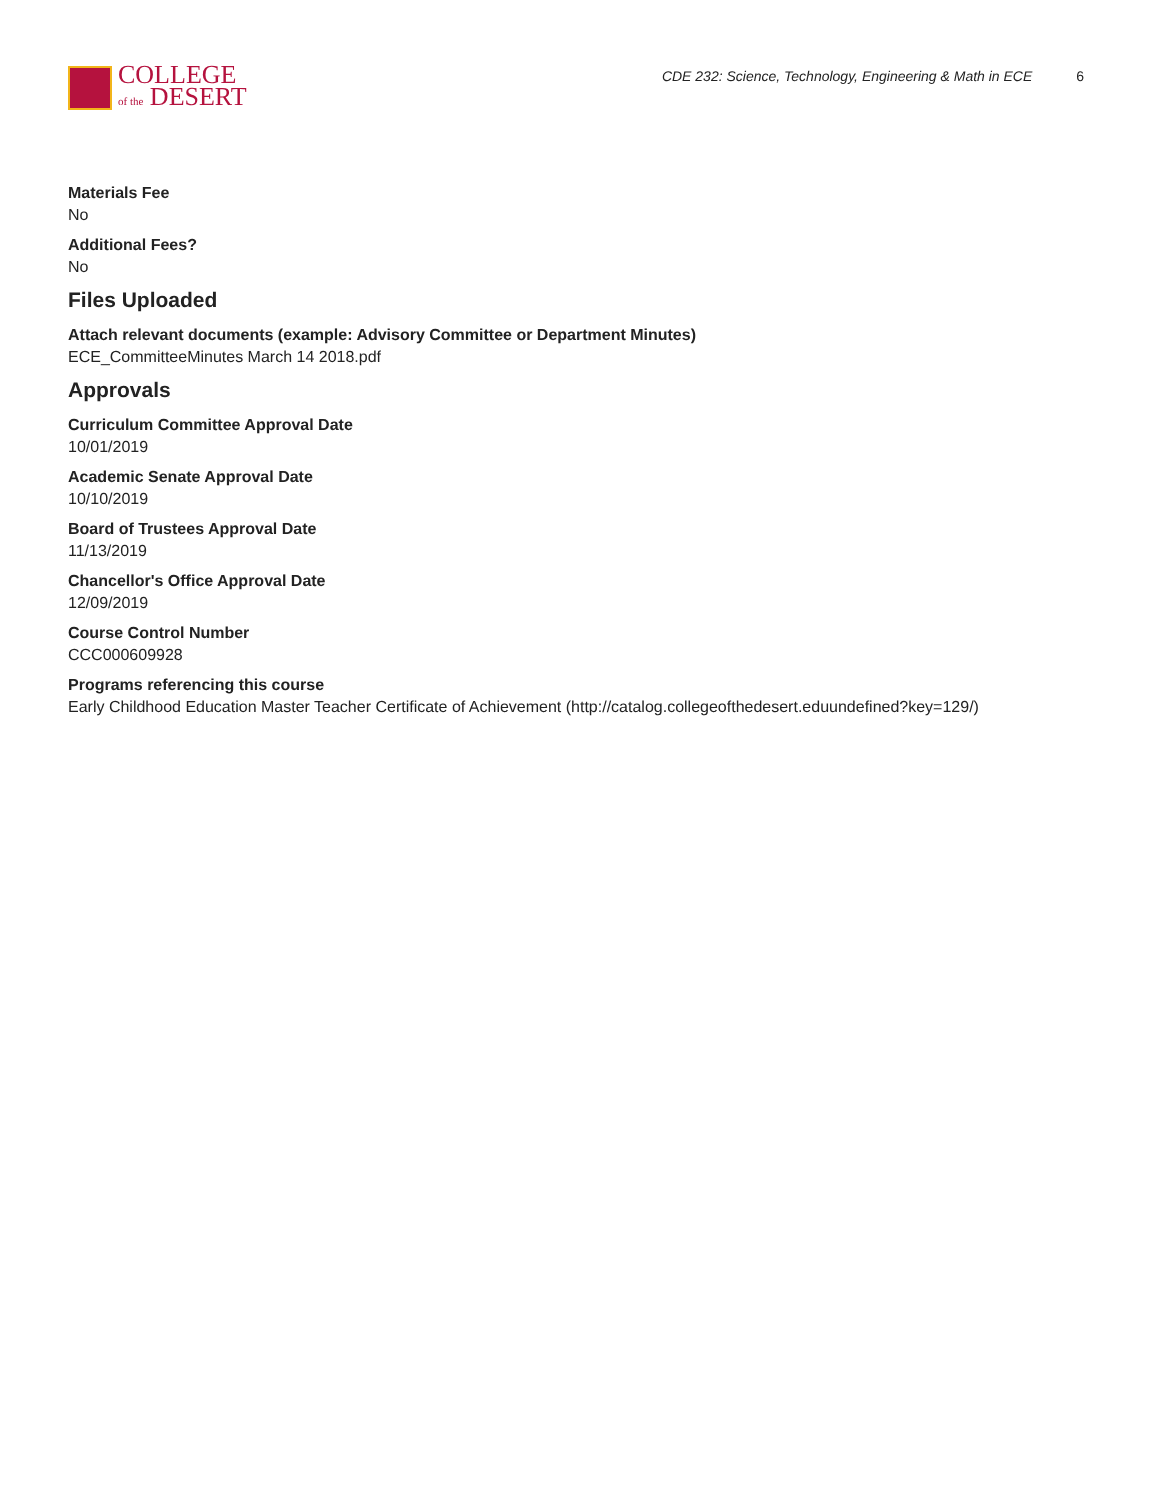COLLEGE
of the DESERT
CDE 232: Science, Technology, Engineering & Math in ECE 6
Materials Fee
No
Additional Fees?
No
Files Uploaded
Attach relevant documents (example: Advisory Committee or Department Minutes)
ECE_CommitteeMinutes March 14 2018.pdf
Approvals
Curriculum Committee Approval Date
10/01/2019
Academic Senate Approval Date
10/10/2019
Board of Trustees Approval Date
11/13/2019
Chancellor's Office Approval Date
12/09/2019
Course Control Number
CCC000609928
Programs referencing this course
Early Childhood Education Master Teacher Certificate of Achievement (http://catalog.collegeofthedesert.eduundefined?key=129/)